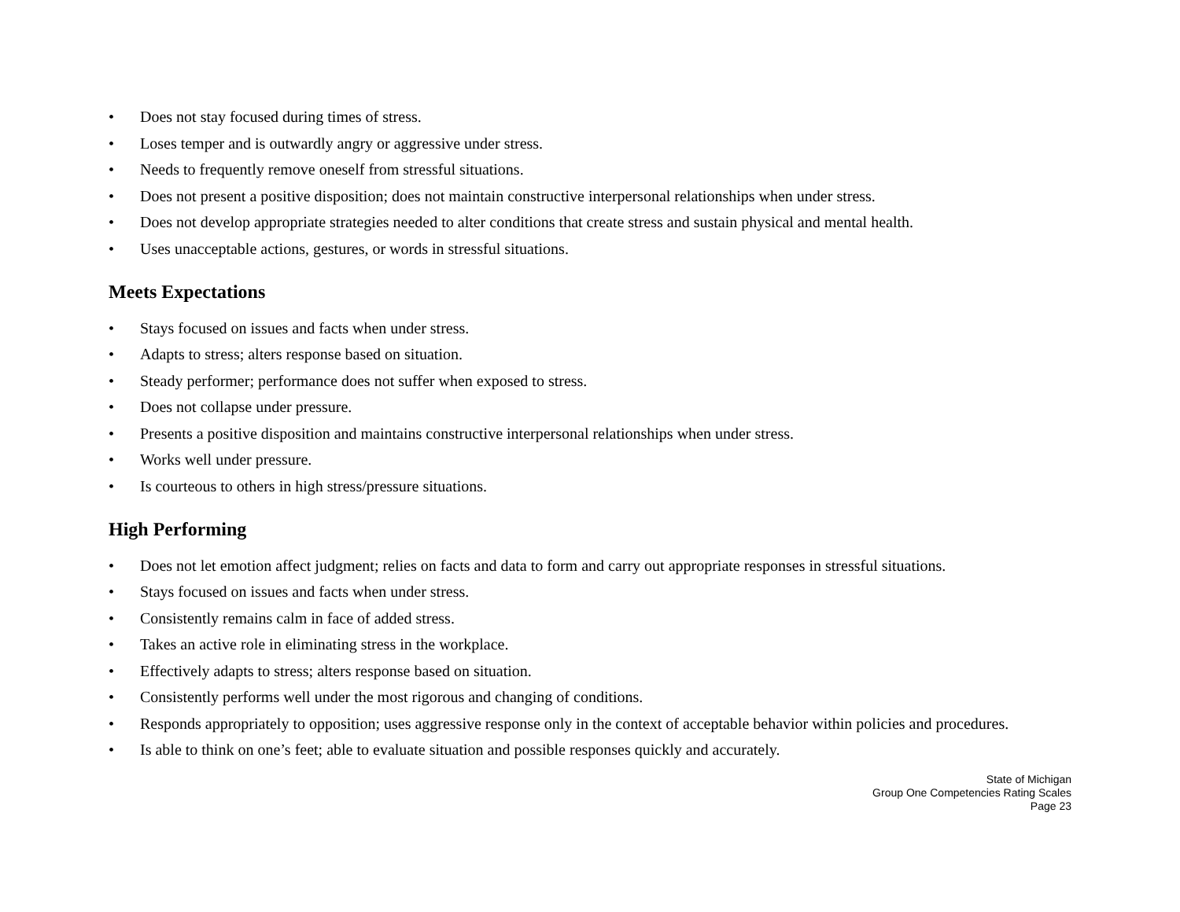• Does not stay focused during times of stress.
• Loses temper and is outwardly angry or aggressive under stress.
• Needs to frequently remove oneself from stressful situations.
• Does not present a positive disposition; does not maintain constructive interpersonal relationships when under stress.
• Does not develop appropriate strategies needed to alter conditions that create stress and sustain physical and mental health.
• Uses unacceptable actions, gestures, or words in stressful situations.
Meets Expectations
• Stays focused on issues and facts when under stress.
• Adapts to stress; alters response based on situation.
• Steady performer; performance does not suffer when exposed to stress.
• Does not collapse under pressure.
• Presents a positive disposition and maintains constructive interpersonal relationships when under stress.
• Works well under pressure.
• Is courteous to others in high stress/pressure situations.
High Performing
• Does not let emotion affect judgment; relies on facts and data to form and carry out appropriate responses in stressful situations.
• Stays focused on issues and facts when under stress.
• Consistently remains calm in face of added stress.
• Takes an active role in eliminating stress in the workplace.
• Effectively adapts to stress; alters response based on situation.
• Consistently performs well under the most rigorous and changing of conditions.
• Responds appropriately to opposition; uses aggressive response only in the context of acceptable behavior within policies and procedures.
• Is able to think on one’s feet; able to evaluate situation and possible responses quickly and accurately.
State of Michigan
Group One Competencies Rating Scales
Page 23